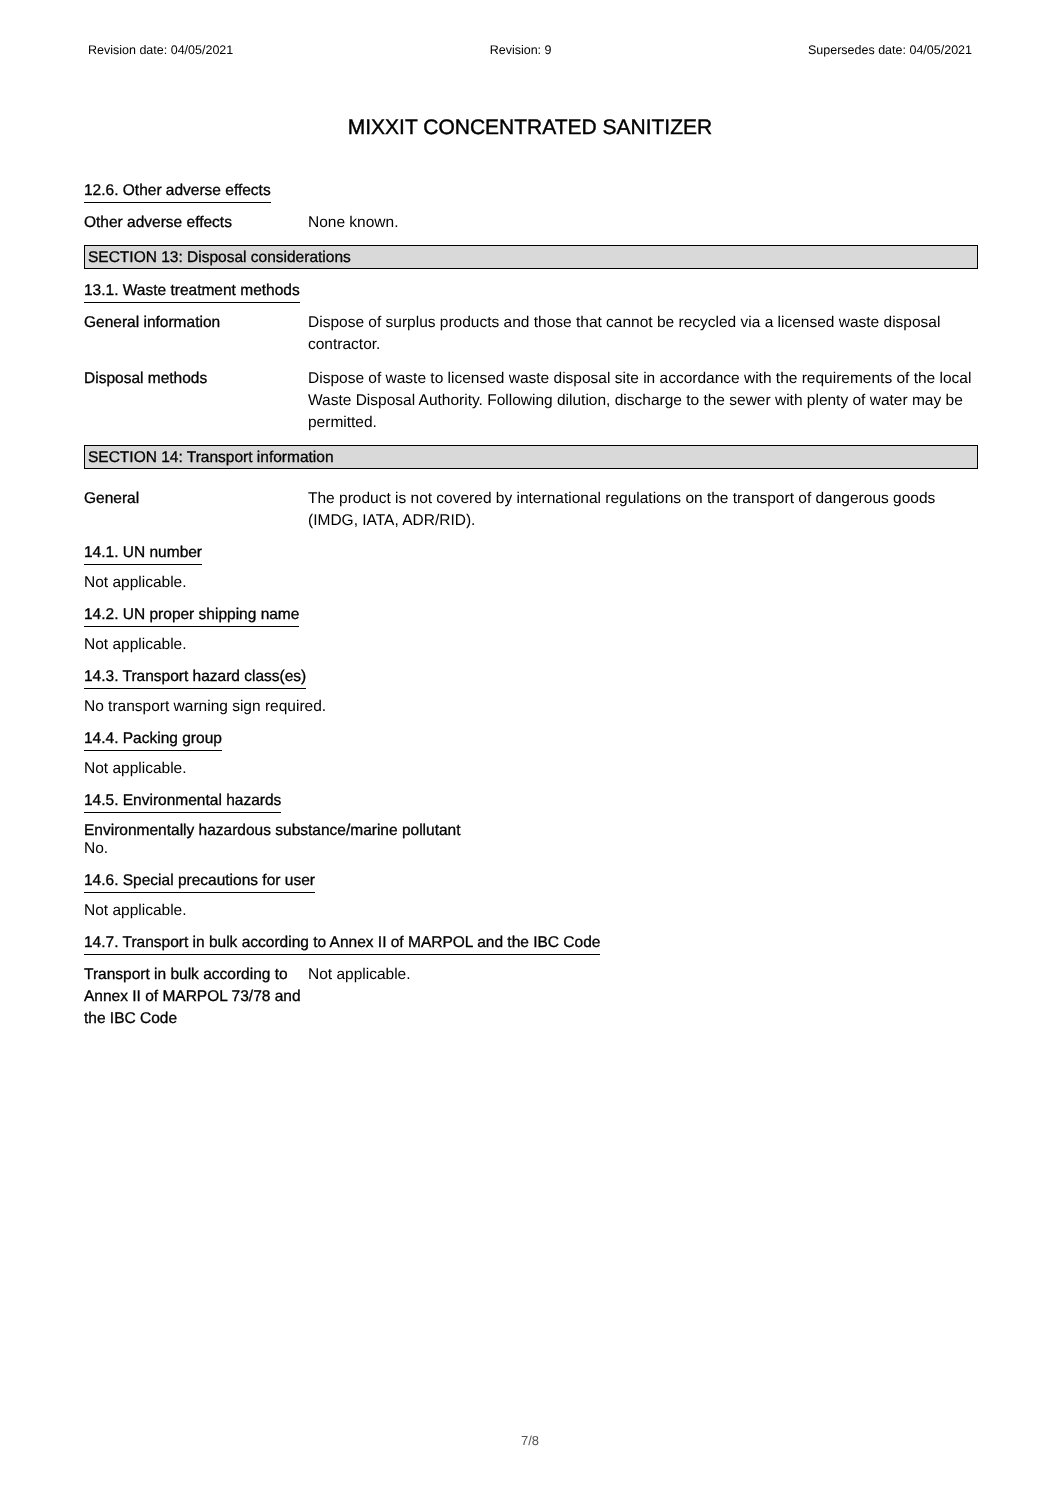Revision date: 04/05/2021 Revision: 9 Supersedes date: 04/05/2021
MIXXIT CONCENTRATED SANITIZER
12.6. Other adverse effects
Other adverse effects None known.
SECTION 13: Disposal considerations
13.1. Waste treatment methods
General information Dispose of surplus products and those that cannot be recycled via a licensed waste disposal contractor.
Disposal methods Dispose of waste to licensed waste disposal site in accordance with the requirements of the local Waste Disposal Authority. Following dilution, discharge to the sewer with plenty of water may be permitted.
SECTION 14: Transport information
General The product is not covered by international regulations on the transport of dangerous goods (IMDG, IATA, ADR/RID).
14.1. UN number
Not applicable.
14.2. UN proper shipping name
Not applicable.
14.3. Transport hazard class(es)
No transport warning sign required.
14.4. Packing group
Not applicable.
14.5. Environmental hazards
Environmentally hazardous substance/marine pollutant
No.
14.6. Special precautions for user
Not applicable.
14.7. Transport in bulk according to Annex II of MARPOL and the IBC Code
Transport in bulk according to Annex II of MARPOL 73/78 and the IBC Code
Not applicable.
7/8